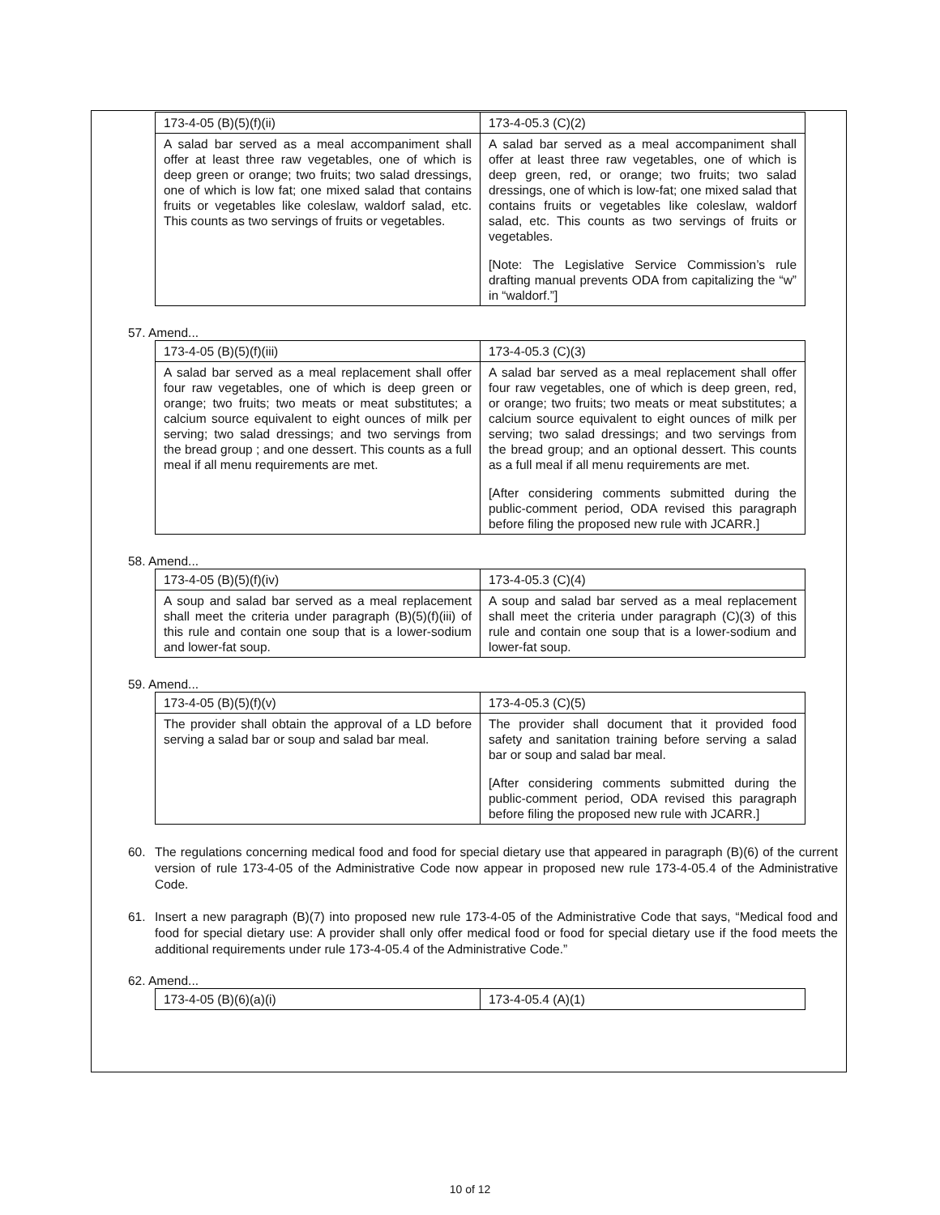| 173-4-05 (B)(5)(f)(ii) | 173-4-05.3 (C)(2) |
| A salad bar served as a meal accompaniment shall offer at least three raw vegetables, one of which is deep green or orange; two fruits; two salad dressings, one of which is low fat; one mixed salad that contains fruits or vegetables like coleslaw, waldorf salad, etc. This counts as two servings of fruits or vegetables. | A salad bar served as a meal accompaniment shall offer at least three raw vegetables, one of which is deep green, red, or orange; two fruits; two salad dressings, one of which is low-fat; one mixed salad that contains fruits or vegetables like coleslaw, waldorf salad, etc. This counts as two servings of fruits or vegetables. [Note: The Legislative Service Commission’s rule drafting manual prevents ODA from capitalizing the “w” in “waldorf.”] |
57. Amend...
| 173-4-05 (B)(5)(f)(iii) | 173-4-05.3 (C)(3) |
| A salad bar served as a meal replacement shall offer four raw vegetables, one of which is deep green or orange; two fruits; two meats or meat substitutes; a calcium source equivalent to eight ounces of milk per serving; two salad dressings; and two servings from the bread group ; and one dessert. This counts as a full meal if all menu requirements are met. | A salad bar served as a meal replacement shall offer four raw vegetables, one of which is deep green, red, or orange; two fruits; two meats or meat substitutes; a calcium source equivalent to eight ounces of milk per serving; two salad dressings; and two servings from the bread group; and an optional dessert. This counts as a full meal if all menu requirements are met. [After considering comments submitted during the public-comment period, ODA revised this paragraph before filing the proposed new rule with JCARR.] |
58. Amend...
| 173-4-05 (B)(5)(f)(iv) | 173-4-05.3 (C)(4) |
| A soup and salad bar served as a meal replacement shall meet the criteria under paragraph (B)(5)(f)(iii) of this rule and contain one soup that is a lower-sodium and lower-fat soup. | A soup and salad bar served as a meal replacement shall meet the criteria under paragraph (C)(3) of this rule and contain one soup that is a lower-sodium and lower-fat soup. |
59. Amend...
| 173-4-05 (B)(5)(f)(v) | 173-4-05.3 (C)(5) |
| The provider shall obtain the approval of a LD before serving a salad bar or soup and salad bar meal. | The provider shall document that it provided food safety and sanitation training before serving a salad bar or soup and salad bar meal. [After considering comments submitted during the public-comment period, ODA revised this paragraph before filing the proposed new rule with JCARR.] |
60. The regulations concerning medical food and food for special dietary use that appeared in paragraph (B)(6) of the current version of rule 173-4-05 of the Administrative Code now appear in proposed new rule 173-4-05.4 of the Administrative Code.
61. Insert a new paragraph (B)(7) into proposed new rule 173-4-05 of the Administrative Code that says, “Medical food and food for special dietary use: A provider shall only offer medical food or food for special dietary use if the food meets the additional requirements under rule 173-4-05.4 of the Administrative Code.”
62. Amend...
| 173-4-05 (B)(6)(a)(i) | 173-4-05.4 (A)(1) |
10 of 12